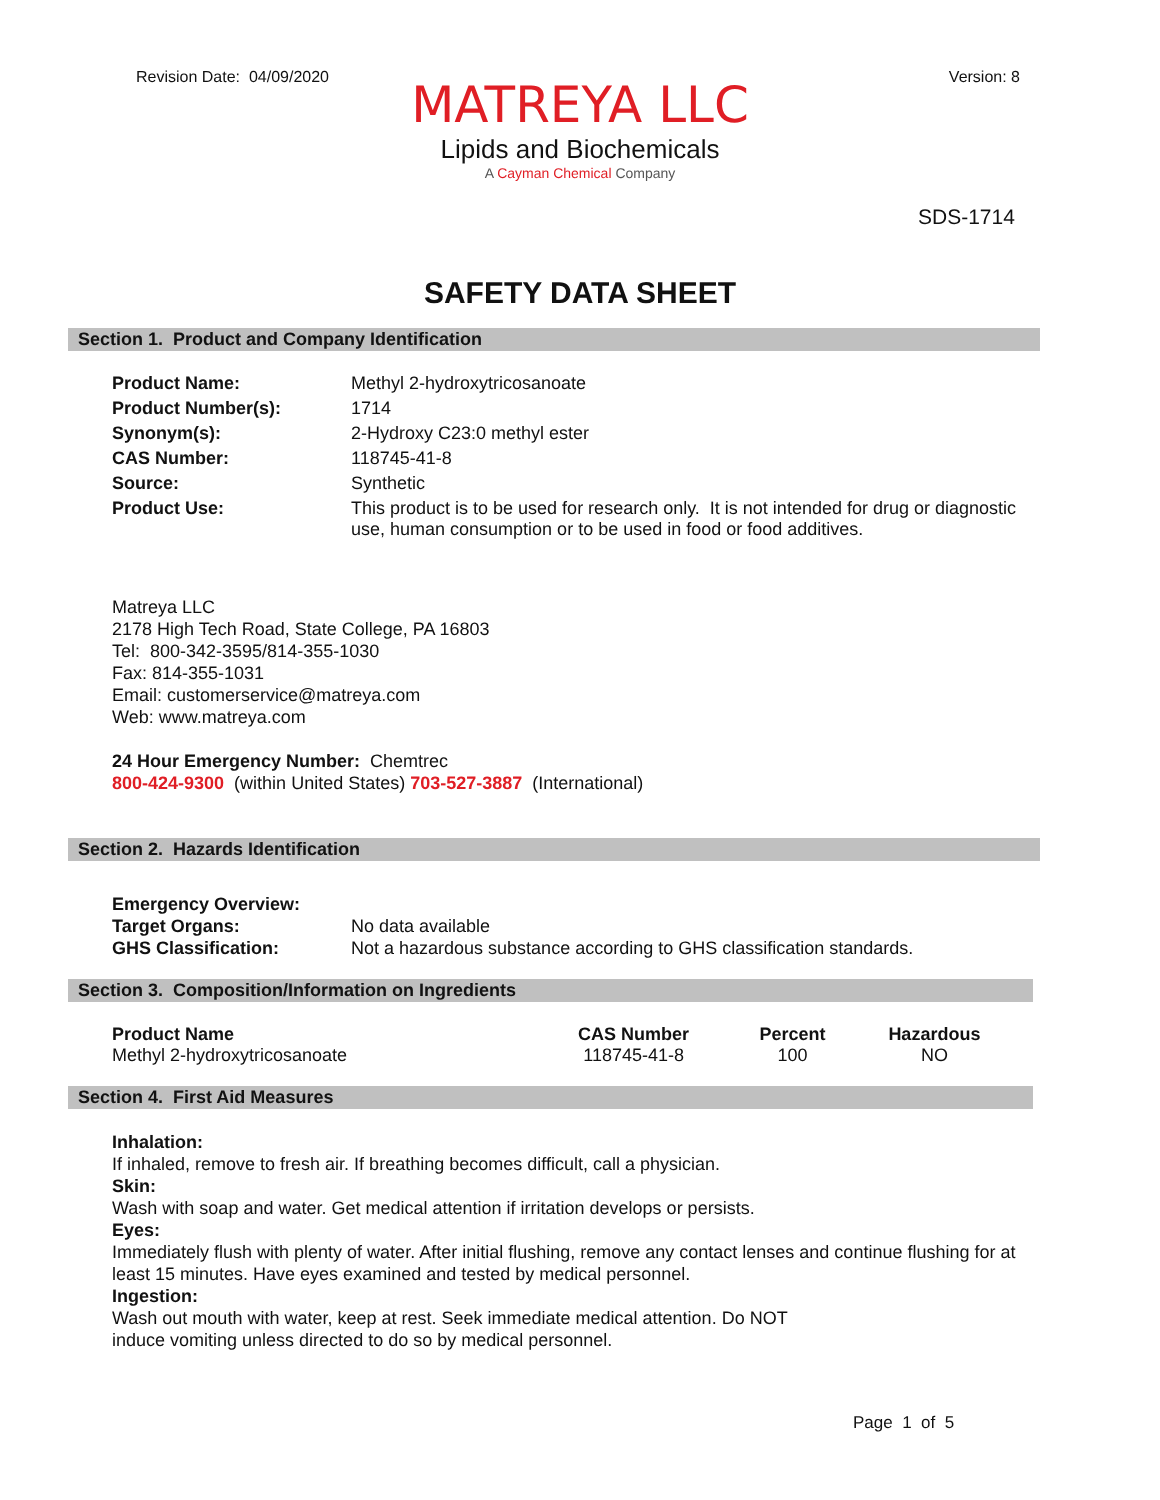Revision Date: 04/09/2020 Version: 8
MATREYA LLC
Lipids and Biochemicals
A Cayman Chemical Company
SDS-1714
SAFETY DATA SHEET
Section 1. Product and Company Identification
| Product Name: | Methyl 2-hydroxytricosanoate |
| Product Number(s): | 1714 |
| Synonym(s): | 2-Hydroxy C23:0 methyl ester |
| CAS Number: | 118745-41-8 |
| Source: | Synthetic |
| Product Use: | This product is to be used for research only. It is not intended for drug or diagnostic use, human consumption or to be used in food or food additives. |
Matreya LLC
2178 High Tech Road, State College, PA 16803
Tel: 800-342-3595/814-355-1030
Fax: 814-355-1031
Email: customerservice@matreya.com
Web: www.matreya.com
24 Hour Emergency Number: Chemtrec
800-424-9300 (within United States) 703-527-3887 (International)
Section 2. Hazards Identification
| Emergency Overview: | |
| Target Organs: | No data available |
| GHS Classification: | Not a hazardous substance according to GHS classification standards. |
Section 3. Composition/Information on Ingredients
| Product Name | CAS Number | Percent | Hazardous |
| --- | --- | --- | --- |
| Methyl 2-hydroxytricosanoate | 118745-41-8 | 100 | NO |
Section 4. First Aid Measures
Inhalation:
If inhaled, remove to fresh air. If breathing becomes difficult, call a physician.
Skin:
Wash with soap and water. Get medical attention if irritation develops or persists.
Eyes:
Immediately flush with plenty of water. After initial flushing, remove any contact lenses and continue flushing for at least 15 minutes. Have eyes examined and tested by medical personnel.
Ingestion:
Wash out mouth with water, keep at rest. Seek immediate medical attention. Do NOT
induce vomiting unless directed to do so by medical personnel.
Page 1 of 5